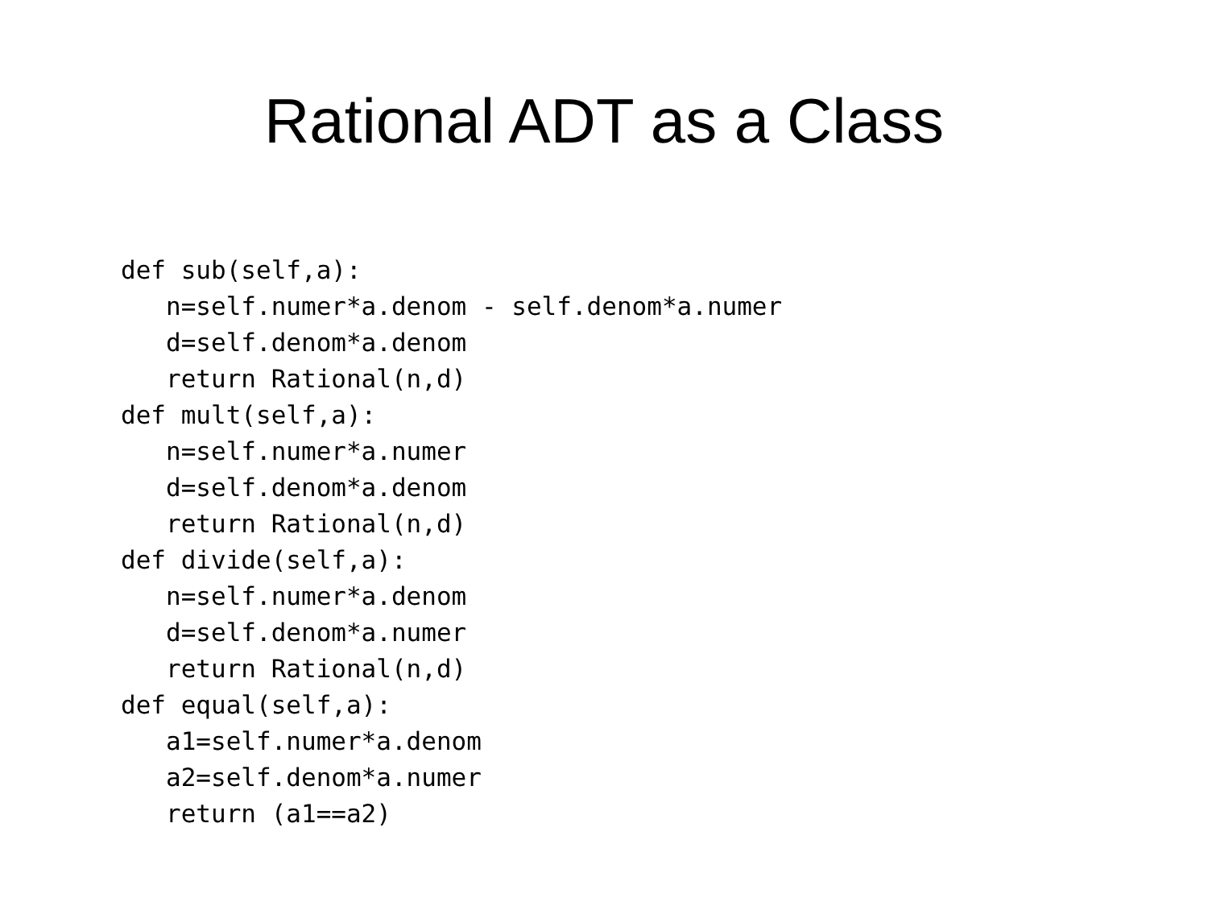Rational ADT as a Class
def sub(self,a):
   n=self.numer*a.denom - self.denom*a.numer
   d=self.denom*a.denom
   return Rational(n,d)
def mult(self,a):
   n=self.numer*a.numer
   d=self.denom*a.denom
   return Rational(n,d)
def divide(self,a):
   n=self.numer*a.denom
   d=self.denom*a.numer
   return Rational(n,d)
def equal(self,a):
   a1=self.numer*a.denom
   a2=self.denom*a.numer
   return (a1==a2)